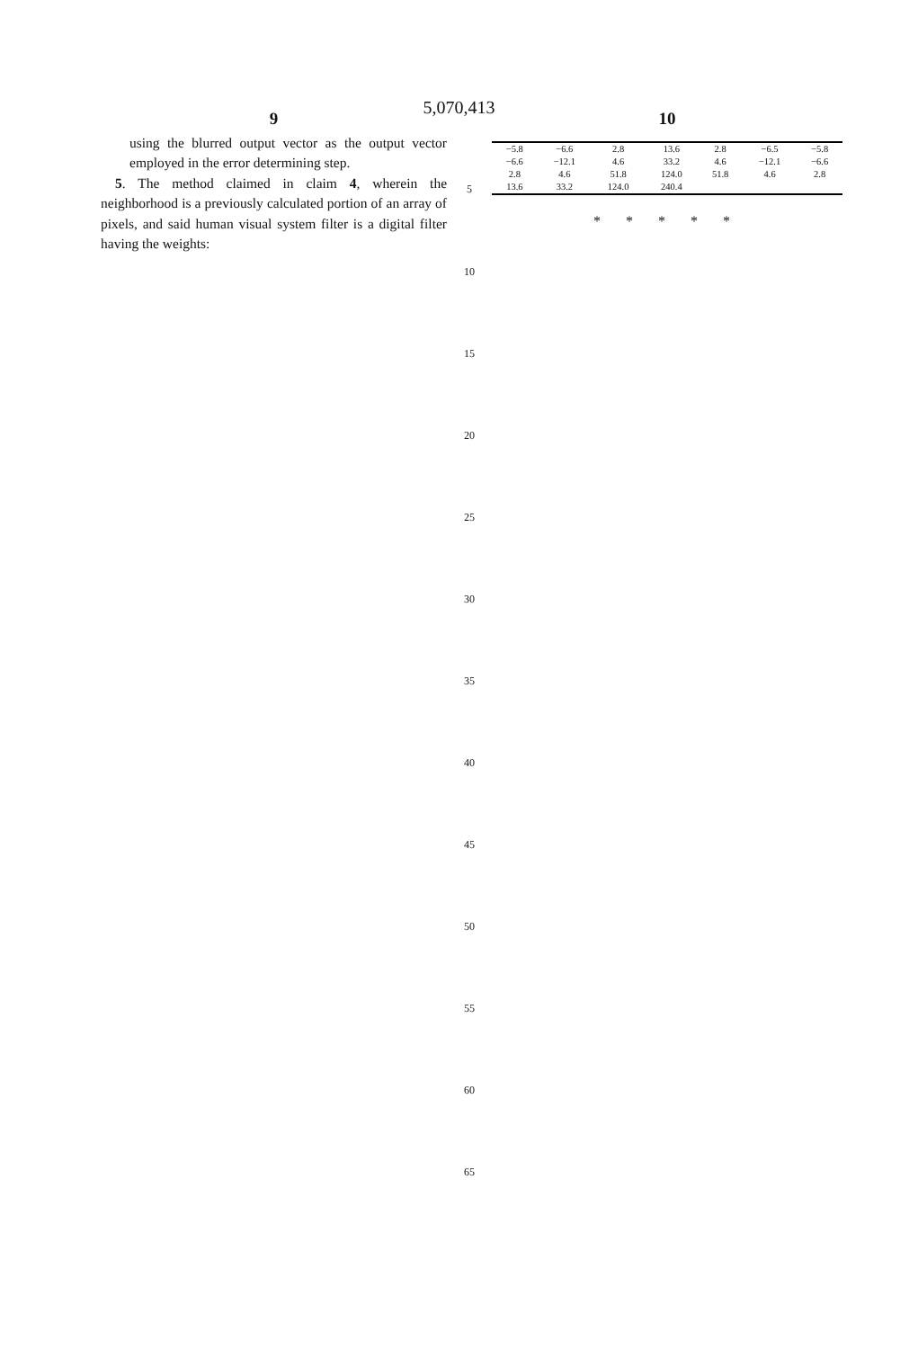5,070,413
9
using the blurred output vector as the output vector employed in the error determining step.
5. The method claimed in claim 4, wherein the neighborhood is a previously calculated portion of an array of pixels, and said human visual system filter is a digital filter having the weights:
5
10
15
20
25
30
35
40
45
50
55
60
65
10
| −5.8 | −6.6 | 2.8 | 13.6 | 2.8 | −6.5 | −5.8 |
| −6.6 | −12.1 | 4.6 | 33.2 | 4.6 | −12.1 | −6.6 |
| 2.8 | 4.6 | 51.8 | 124.0 | 51.8 | 4.6 | 2.8 |
| 13.6 | 33.2 | 124.0 | 240.4 | | | |
* * * * *